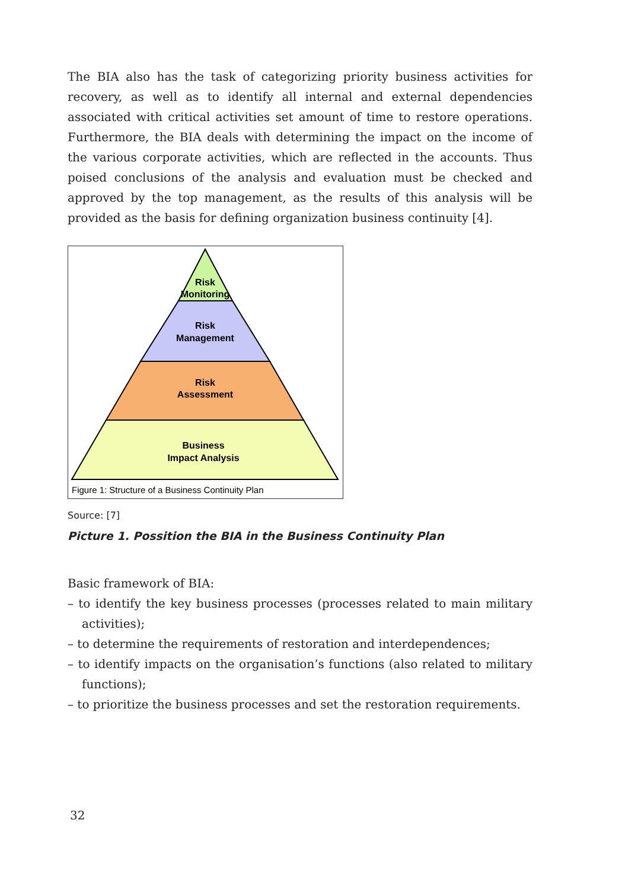The BIA also has the task of categorizing priority business activities for recovery, as well as to identify all internal and external dependencies associated with critical activities set amount of time to restore operations. Furthermore, the BIA deals with determining the impact on the income of the various corporate activities, which are reflected in the accounts. Thus poised conclusions of the analysis and evaluation must be checked and approved by the top management, as the results of this analysis will be provided as the basis for defining organization business continuity [4].
Risk
Monitoring
Risk
Management
Risk
Assessment
Business
Impact Analysis
Figure 1: Structure of a Business Continuity Plan
Source: [7]
Picture 1. Possition the BIA in the Business Continuity Plan
Basic framework of BIA:
– to identify the key business processes (processes related to main military activities);
– to determine the requirements of restoration and interdependences;
– to identify impacts on the organisation’s functions (also related to military functions);
– to prioritize the business processes and set the restoration requirements.
32